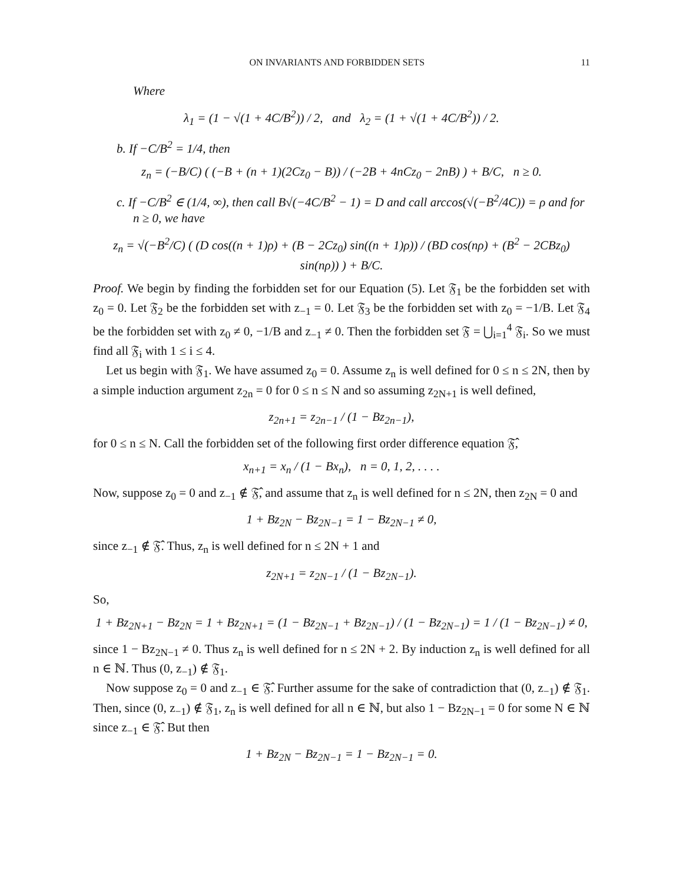ON INVARIANTS AND FORBIDDEN SETS 11
Where
λ<sub>1</sub> = (1 − √(1 + 4C/B<sup>2</sup>)) / 2, and λ<sub>2</sub> = (1 + √(1 + 4C/B<sup>2</sup>)) / 2.
b. If −C/B<sup>2</sup> = 1/4, then
z<sub>n</sub> = (−B/C) ( (−B + (n + 1)(2Cz<sub>0</sub> − B)) / (−2B + 4nCz<sub>0</sub> − 2nB) ) + B/C, n ≥ 0.
c. If −C/B<sup>2</sup> ∈ (1/4, ∞), then call B√(−4C/B<sup>2</sup> − 1) = D and call arccos(√(−B<sup>2</sup>/4C)) = ρ and for
n ≥ 0, we have
z<sub>n</sub> = √(−B<sup>2</sup>/C) ( (D cos((n + 1)ρ) + (B − 2Cz<sub>0</sub>) sin((n + 1)ρ)) / (BD cos(nρ) + (B<sup>2</sup> − 2CBz<sub>0</sub>) sin(nρ)) ) + B/C.
Proof. We begin by finding the forbidden set for our Equation (5). Let 𝔉<sub>1</sub> be the forbidden set with z<sub>0</sub> = 0. Let 𝔉<sub>2</sub> be the forbidden set with z<sub>−1</sub> = 0. Let 𝔉<sub>3</sub> be the forbidden set with z<sub>0</sub> = −1/B. Let 𝔉<sub>4</sub> be the forbidden set with z<sub>0</sub> ≠ 0, −1/B and z<sub>−1</sub> ≠ 0. Then the forbidden set 𝔉 = ⋃<sub>i=1</sub><sup>4</sup> 𝔉<sub>i</sub>. So we must find all 𝔉<sub>i</sub> with 1 ≤ i ≤ 4.
Let us begin with 𝔉<sub>1</sub>. We have assumed z<sub>0</sub> = 0. Assume z<sub>n</sub> is well defined for 0 ≤ n ≤ 2N, then by a simple induction argument z<sub>2n</sub> = 0 for 0 ≤ n ≤ N and so assuming z<sub>2N+1</sub> is well defined,
z<sub>2n+1</sub> = z<sub>2n−1</sub> / (1 − Bz<sub>2n−1</sub>),
for 0 ≤ n ≤ N. Call the forbidden set of the following first order difference equation 𝔉̂,
x<sub>n+1</sub> = x<sub>n</sub> / (1 − Bx<sub>n</sub>), n = 0, 1, 2, . . . .
Now, suppose z<sub>0</sub> = 0 and z<sub>−1</sub> ∉ 𝔉̂, and assume that z<sub>n</sub> is well defined for n ≤ 2N, then z<sub>2N</sub> = 0 and
1 + Bz<sub>2N</sub> − Bz<sub>2N−1</sub> = 1 − Bz<sub>2N−1</sub> ≠ 0,
since z<sub>−1</sub> ∉ 𝔉̂. Thus, z<sub>n</sub> is well defined for n ≤ 2N + 1 and
z<sub>2N+1</sub> = z<sub>2N−1</sub> / (1 − Bz<sub>2N−1</sub>).
So,
1 + Bz<sub>2N+1</sub> − Bz<sub>2N</sub> = 1 + Bz<sub>2N+1</sub> = (1 − Bz<sub>2N−1</sub> + Bz<sub>2N−1</sub>) / (1 − Bz<sub>2N−1</sub>) = 1 / (1 − Bz<sub>2N−1</sub>) ≠ 0,
since 1 − Bz<sub>2N−1</sub> ≠ 0. Thus z<sub>n</sub> is well defined for n ≤ 2N + 2. By induction z<sub>n</sub> is well defined for all n ∈ ℕ. Thus (0, z<sub>−1</sub>) ∉ 𝔉<sub>1</sub>.
Now suppose z<sub>0</sub> = 0 and z<sub>−1</sub> ∈ 𝔉̂. Further assume for the sake of contradiction that (0, z<sub>−1</sub>) ∉ 𝔉<sub>1</sub>. Then, since (0, z<sub>−1</sub>) ∉ 𝔉<sub>1</sub>, z<sub>n</sub> is well defined for all n ∈ ℕ, but also 1 − Bz<sub>2N−1</sub> = 0 for some N ∈ ℕ since z<sub>−1</sub> ∈ 𝔉̂. But then
1 + Bz<sub>2N</sub> − Bz<sub>2N−1</sub> = 1 − Bz<sub>2N−1</sub> = 0.